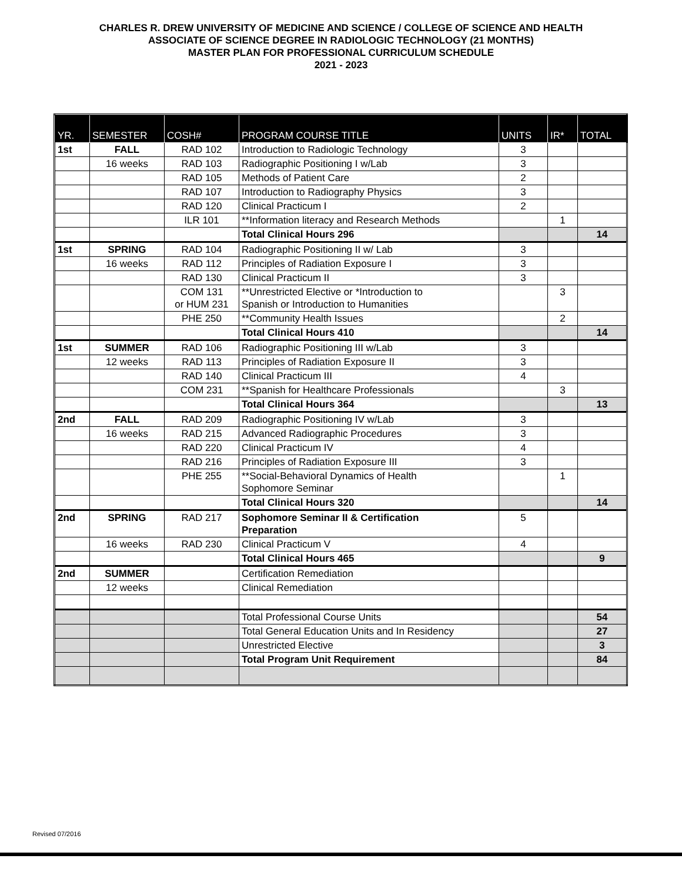CHARLES R. DREW UNIVERSITY OF MEDICINE AND SCIENCE / COLLEGE OF SCIENCE AND HEALTH
ASSOCIATE OF SCIENCE DEGREE IN RADIOLOGIC TECHNOLOGY (21 MONTHS)
MASTER PLAN FOR PROFESSIONAL CURRICULUM SCHEDULE
2021 - 2023
| YR. | SEMESTER | COSH# | PROGRAM COURSE TITLE | UNITS | IR* | TOTAL |
| --- | --- | --- | --- | --- | --- | --- |
| 1st | FALL | RAD 102 | Introduction to Radiologic Technology | 3 | | |
| | 16 weeks | RAD 103 | Radiographic Positioning I w/Lab | 3 | | |
| | | RAD 105 | Methods of Patient Care | 2 | | |
| | | RAD 107 | Introduction to Radiography Physics | 3 | | |
| | | RAD 120 | Clinical Practicum I | 2 | | |
| | | ILR 101 | **Information literacy and Research Methods | | 1 | |
| | | | Total Clinical Hours 296 | | | 14 |
| 1st | SPRING | RAD 104 | Radiographic Positioning II w/ Lab | 3 | | |
| | 16 weeks | RAD 112 | Principles of Radiation Exposure I | 3 | | |
| | | RAD 130 | Clinical Practicum II | 3 | | |
| | | COM 131 or HUM 231 | **Unrestricted Elective or *Introduction to Spanish or Introduction to Humanities | | 3 | |
| | | PHE 250 | **Community Health Issues | | 2 | |
| | | | Total Clinical Hours 410 | | | 14 |
| 1st | SUMMER | RAD 106 | Radiographic Positioning III w/Lab | 3 | | |
| | 12 weeks | RAD 113 | Principles of Radiation Exposure II | 3 | | |
| | | RAD 140 | Clinical Practicum III | 4 | | |
| | | COM 231 | **Spanish for Healthcare Professionals | | 3 | |
| | | | Total Clinical Hours 364 | | | 13 |
| 2nd | FALL | RAD 209 | Radiographic Positioning IV w/Lab | 3 | | |
| | 16 weeks | RAD 215 | Advanced Radiographic Procedures | 3 | | |
| | | RAD 220 | Clinical Practicum IV | 4 | | |
| | | RAD 216 | Principles of Radiation Exposure III | 3 | | |
| | | PHE 255 | **Social-Behavioral Dynamics of Health Sophomore Seminar | | 1 | |
| | | | Total Clinical Hours 320 | | | 14 |
| 2nd | SPRING | RAD 217 | Sophomore Seminar II & Certification Preparation | 5 | | |
| | 16 weeks | RAD 230 | Clinical Practicum V | 4 | | |
| | | | Total Clinical Hours 465 | | | 9 |
| 2nd | SUMMER | | Certification Remediation | | | |
| | 12 weeks | | Clinical Remediation | | | |
| | | | Total Professional Course Units | | | 54 |
| | | | Total General Education Units and In Residency | | | 27 |
| | | | Unrestricted Elective | | | 3 |
| | | | Total Program Unit Requirement | | | 84 |
Revised 07/2016